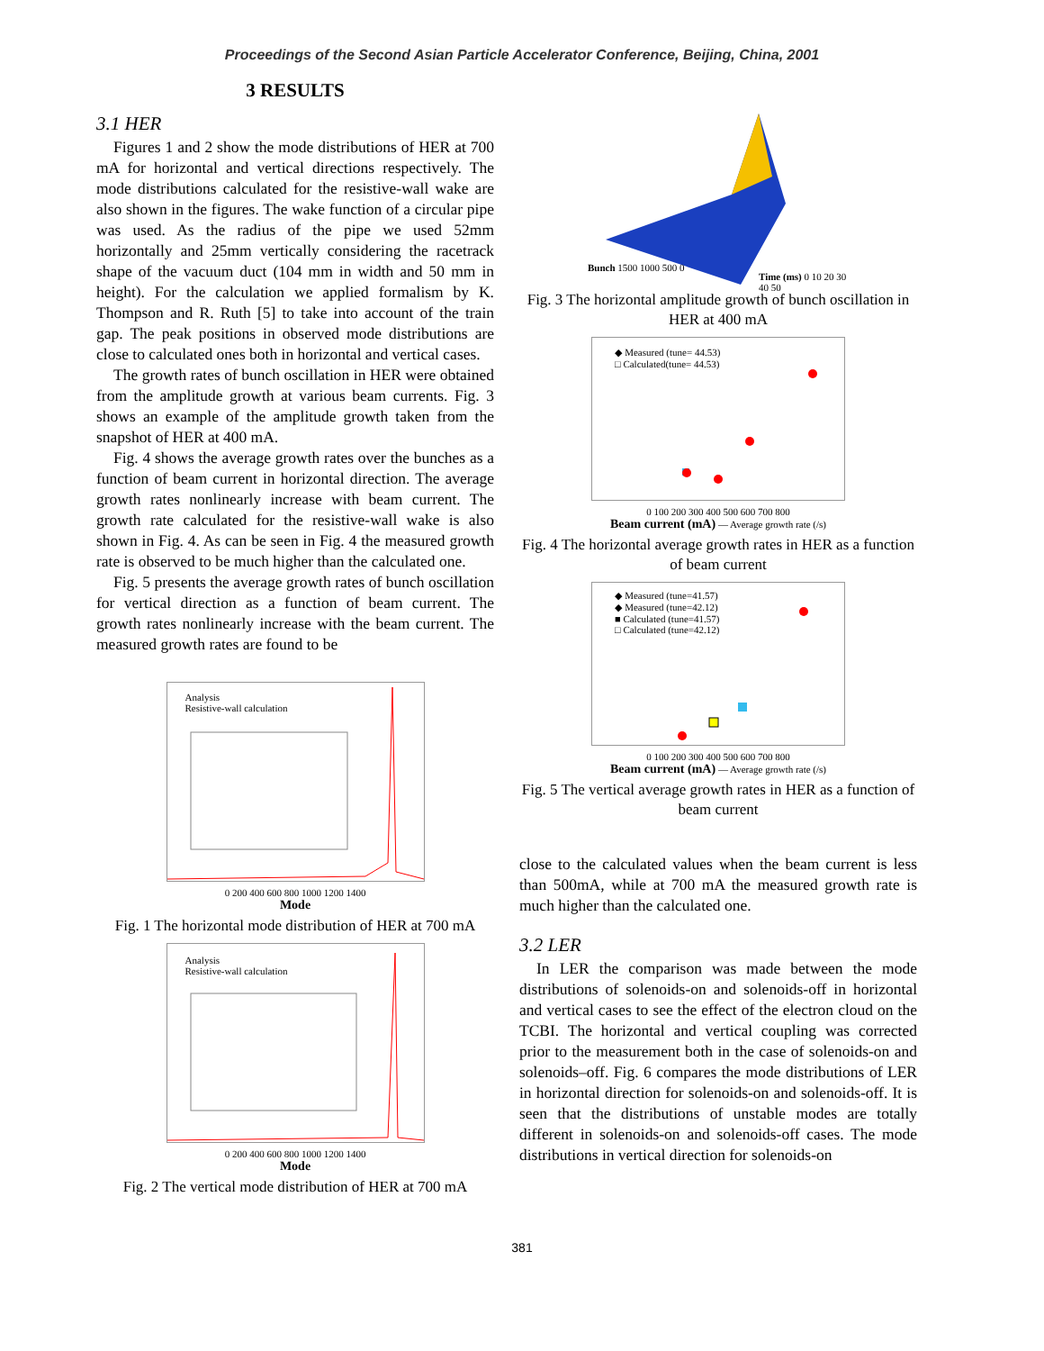Proceedings of the Second Asian Particle Accelerator Conference, Beijing, China, 2001
3 RESULTS
3.1 HER
Figures 1 and 2 show the mode distributions of HER at 700 mA for horizontal and vertical directions respectively. The mode distributions calculated for the resistive-wall wake are also shown in the figures. The wake function of a circular pipe was used. As the radius of the pipe we used 52mm horizontally and 25mm vertically considering the racetrack shape of the vacuum duct (104 mm in width and 50 mm in height). For the calculation we applied formalism by K. Thompson and R. Ruth [5] to take into account of the train gap. The peak positions in observed mode distributions are close to calculated ones both in horizontal and vertical cases.
The growth rates of bunch oscillation in HER were obtained from the amplitude growth at various beam currents. Fig. 3 shows an example of the amplitude growth taken from the snapshot of HER at 400 mA.
Fig. 4 shows the average growth rates over the bunches as a function of beam current in horizontal direction. The average growth rates nonlinearly increase with beam current. The growth rate calculated for the resistive-wall wake is also shown in Fig. 4. As can be seen in Fig. 4 the measured growth rate is observed to be much higher than the calculated one.
Fig. 5 presents the average growth rates of bunch oscillation for vertical direction as a function of beam current. The growth rates nonlinearly increase with the beam current. The measured growth rates are found to be
Analysis
Resistive-wall calculation
0 200 400 600 800 1000 1200 1400
Mode
Fig. 1 The horizontal mode distribution of HER at 700 mA
Analysis
Resistive-wall calculation
0 200 400 600 800 1000 1200 1400
Mode
Fig. 2 The vertical mode distribution of HER at 700 mA
Bunch 1500 1000 500 0
Time (ms) 0 10 20 30 40 50
Fig. 3 The horizontal amplitude growth of bunch oscillation in HER at 400 mA
◆ Measured (tune= 44.53)
□ Calculated(tune= 44.53)
0 100 200 300 400 500 600 700 800
Beam current (mA) — Average growth rate (/s)
Fig. 4 The horizontal average growth rates in HER as a function of beam current
◆ Measured (tune=41.57)
◆ Measured (tune=42.12)
■ Calculated (tune=41.57)
□ Calculated (tune=42.12)
0 100 200 300 400 500 600 700 800
Beam current (mA) — Average growth rate (/s)
Fig. 5 The vertical average growth rates in HER as a function of beam current
close to the calculated values when the beam current is less than 500mA, while at 700 mA the measured growth rate is much higher than the calculated one.
3.2 LER
In LER the comparison was made between the mode distributions of solenoids-on and solenoids-off in horizontal and vertical cases to see the effect of the electron cloud on the TCBI. The horizontal and vertical coupling was corrected prior to the measurement both in the case of solenoids-on and solenoids–off. Fig. 6 compares the mode distributions of LER in horizontal direction for solenoids-on and solenoids-off. It is seen that the distributions of unstable modes are totally different in solenoids-on and solenoids-off cases. The mode distributions in vertical direction for solenoids-on
381